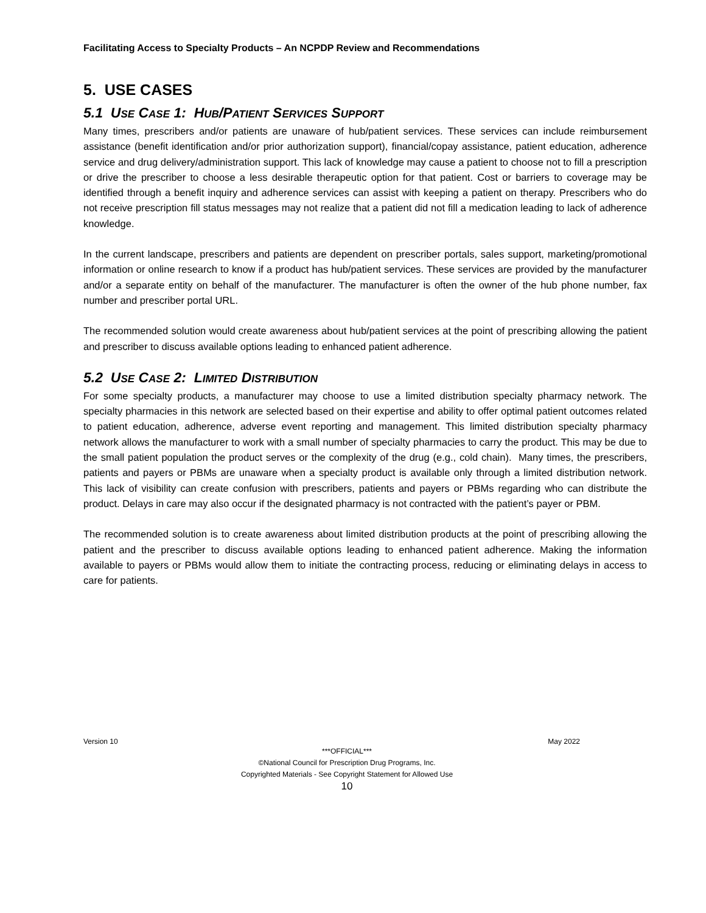Facilitating Access to Specialty Products – An NCPDP Review and Recommendations
5. USE CASES
5.1 USE CASE 1: HUB/PATIENT SERVICES SUPPORT
Many times, prescribers and/or patients are unaware of hub/patient services. These services can include reimbursement assistance (benefit identification and/or prior authorization support), financial/copay assistance, patient education, adherence service and drug delivery/administration support. This lack of knowledge may cause a patient to choose not to fill a prescription or drive the prescriber to choose a less desirable therapeutic option for that patient. Cost or barriers to coverage may be identified through a benefit inquiry and adherence services can assist with keeping a patient on therapy. Prescribers who do not receive prescription fill status messages may not realize that a patient did not fill a medication leading to lack of adherence knowledge.
In the current landscape, prescribers and patients are dependent on prescriber portals, sales support, marketing/promotional information or online research to know if a product has hub/patient services. These services are provided by the manufacturer and/or a separate entity on behalf of the manufacturer. The manufacturer is often the owner of the hub phone number, fax number and prescriber portal URL.
The recommended solution would create awareness about hub/patient services at the point of prescribing allowing the patient and prescriber to discuss available options leading to enhanced patient adherence.
5.2 USE CASE 2: LIMITED DISTRIBUTION
For some specialty products, a manufacturer may choose to use a limited distribution specialty pharmacy network. The specialty pharmacies in this network are selected based on their expertise and ability to offer optimal patient outcomes related to patient education, adherence, adverse event reporting and management. This limited distribution specialty pharmacy network allows the manufacturer to work with a small number of specialty pharmacies to carry the product. This may be due to the small patient population the product serves or the complexity of the drug (e.g., cold chain). Many times, the prescribers, patients and payers or PBMs are unaware when a specialty product is available only through a limited distribution network. This lack of visibility can create confusion with prescribers, patients and payers or PBMs regarding who can distribute the product. Delays in care may also occur if the designated pharmacy is not contracted with the patient’s payer or PBM.
The recommended solution is to create awareness about limited distribution products at the point of prescribing allowing the patient and the prescriber to discuss available options leading to enhanced patient adherence. Making the information available to payers or PBMs would allow them to initiate the contracting process, reducing or eliminating delays in access to care for patients.
Version 10 May 2022
***OFFICIAL***
©National Council for Prescription Drug Programs, Inc.
Copyrighted Materials - See Copyright Statement for Allowed Use
10